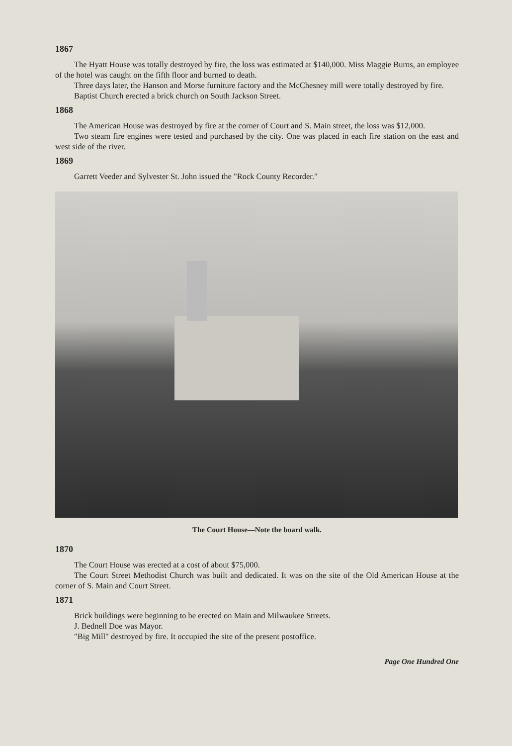1867
The Hyatt House was totally destroyed by fire, the loss was estimated at $140,000. Miss Maggie Burns, an employee of the hotel was caught on the fifth floor and burned to death.
Three days later, the Hanson and Morse furniture factory and the McChesney mill were totally destroyed by fire.
Baptist Church erected a brick church on South Jackson Street.
1868
The American House was destroyed by fire at the corner of Court and S. Main street, the loss was $12,000.
Two steam fire engines were tested and purchased by the city. One was placed in each fire station on the east and west side of the river.
1869
Garrett Veeder and Sylvester St. John issued the "Rock County Recorder."
The Court House—Note the board walk.
1870
The Court House was erected at a cost of about $75,000.
The Court Street Methodist Church was built and dedicated. It was on the site of the Old American House at the corner of S. Main and Court Street.
1871
Brick buildings were beginning to be erected on Main and Milwaukee Streets.
J. Bednell Doe was Mayor.
"Big Mill" destroyed by fire. It occupied the site of the present postoffice.
Page One Hundred One